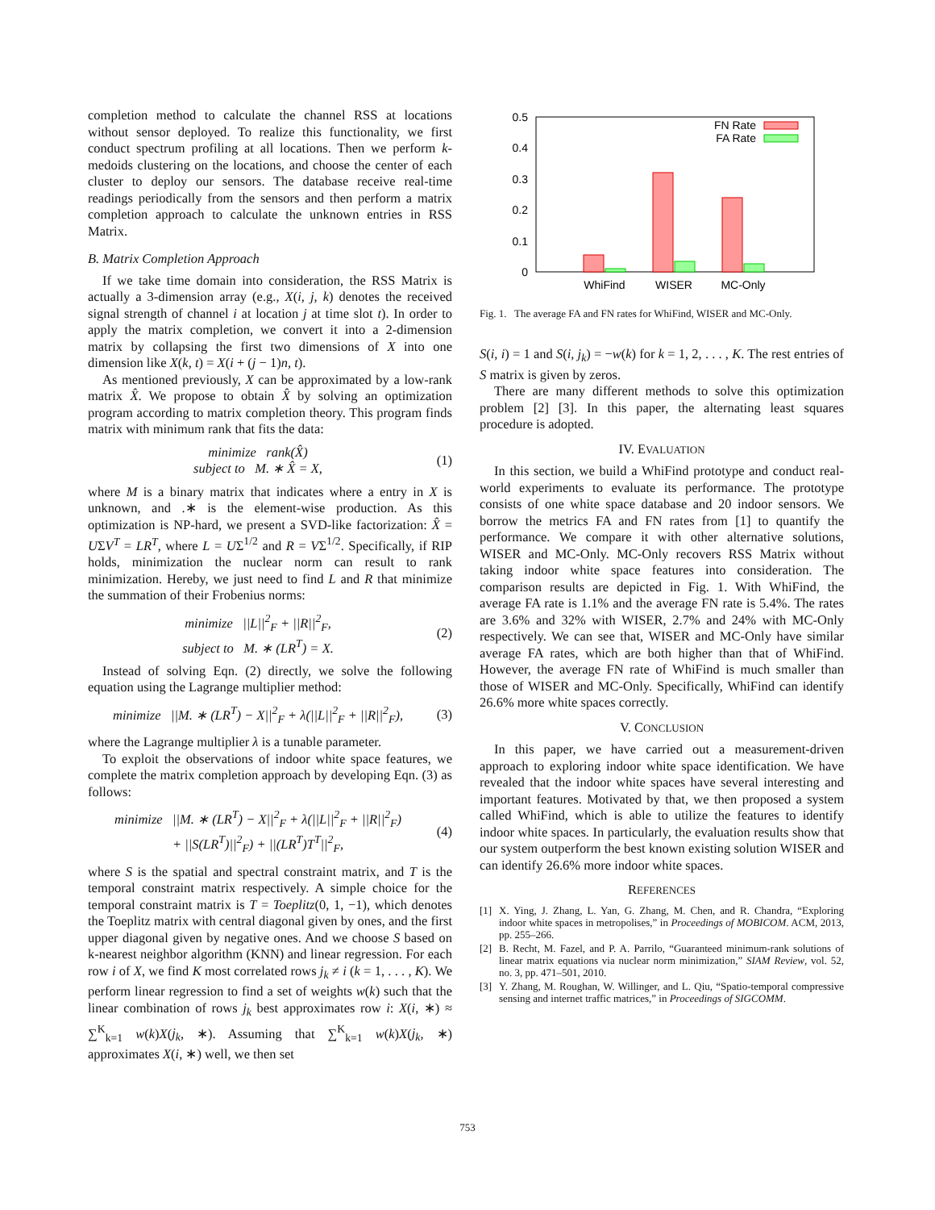completion method to calculate the channel RSS at locations without sensor deployed. To realize this functionality, we first conduct spectrum profiling at all locations. Then we perform k-medoids clustering on the locations, and choose the center of each cluster to deploy our sensors. The database receive real-time readings periodically from the sensors and then perform a matrix completion approach to calculate the unknown entries in RSS Matrix.
B. Matrix Completion Approach
If we take time domain into consideration, the RSS Matrix is actually a 3-dimension array (e.g., X(i, j, k) denotes the received signal strength of channel i at location j at time slot t). In order to apply the matrix completion, we convert it into a 2-dimension matrix by collapsing the first two dimensions of X into one dimension like X(k, t) = X(i + (j − 1)n, t).
As mentioned previously, X can be approximated by a low-rank matrix X̂. We propose to obtain X̂ by solving an optimization program according to matrix completion theory. This program finds matrix with minimum rank that fits the data:
minimize rank(X̂)
subject to M. ∗ X̂ = X,
(1)
where M is a binary matrix that indicates where a entry in X is unknown, and .∗ is the element-wise production. As this optimization is NP-hard, we present a SVD-like factorization: X̂ = UΣV<sup>T</sup> = LR<sup>T</sup>, where L = UΣ<sup>1/2</sup> and R = VΣ<sup>1/2</sup>. Specifically, if RIP holds, minimization the nuclear norm can result to rank minimization. Hereby, we just need to find L and R that minimize the summation of their Frobenius norms:
minimize ||L||<sup>2</sup><sub>F</sub> + ||R||<sup>2</sup><sub>F</sub>,
subject to M. ∗ (LR<sup>T</sup>) = X.
(2)
Instead of solving Eqn. (2) directly, we solve the following equation using the Lagrange multiplier method:
minimize ||M. ∗ (LR<sup>T</sup>) − X||<sup>2</sup><sub>F</sub> + λ(||L||<sup>2</sup><sub>F</sub> + ||R||<sup>2</sup><sub>F</sub>),
(3)
where the Lagrange multiplier λ is a tunable parameter.
To exploit the observations of indoor white space features, we complete the matrix completion approach by developing Eqn. (3) as follows:
minimize ||M. ∗ (LR<sup>T</sup>) − X||<sup>2</sup><sub>F</sub> + λ(||L||<sup>2</sup><sub>F</sub> + ||R||<sup>2</sup><sub>F</sub>)
+ ||S(LR<sup>T</sup>)||<sup>2</sup><sub>F</sub>) + ||(LR<sup>T</sup>)T<sup>T</sup>||<sup>2</sup><sub>F</sub>,
(4)
where S is the spatial and spectral constraint matrix, and T is the temporal constraint matrix respectively. A simple choice for the temporal constraint matrix is T = Toeplitz(0, 1, −1), which denotes the Toeplitz matrix with central diagonal given by ones, and the first upper diagonal given by negative ones. And we choose S based on k-nearest neighbor algorithm (KNN) and linear regression. For each row i of X, we find K most correlated rows j<sub>k</sub> ≠ i (k = 1, . . . , K). We perform linear regression to find a set of weights w(k) such that the linear combination of rows j<sub>k</sub> best approximates row i: X(i, ∗) ≈ ∑<sup>K</sup><sub>k=1</sub> w(k)X(j<sub>k</sub>, ∗). Assuming that ∑<sup>K</sup><sub>k=1</sub> w(k)X(j<sub>k</sub>, ∗) approximates X(i, ∗) well, we then set
0.5
0.4
0.3
0.2
0.1
0
WhiFind
WISER
MC-Only
FN Rate
FA Rate
Fig. 1. The average FA and FN rates for WhiFind, WISER and MC-Only.
S(i, i) = 1 and S(i, j<sub>k</sub>) = −w(k) for k = 1, 2, . . . , K. The rest entries of S matrix is given by zeros.
There are many different methods to solve this optimization problem [2] [3]. In this paper, the alternating least squares procedure is adopted.
IV. EVALUATION
In this section, we build a WhiFind prototype and conduct real-world experiments to evaluate its performance. The prototype consists of one white space database and 20 indoor sensors. We borrow the metrics FA and FN rates from [1] to quantify the performance. We compare it with other alternative solutions, WISER and MC-Only. MC-Only recovers RSS Matrix without taking indoor white space features into consideration. The comparison results are depicted in Fig. 1. With WhiFind, the average FA rate is 1.1% and the average FN rate is 5.4%. The rates are 3.6% and 32% with WISER, 2.7% and 24% with MC-Only respectively. We can see that, WISER and MC-Only have similar average FA rates, which are both higher than that of WhiFind. However, the average FN rate of WhiFind is much smaller than those of WISER and MC-Only. Specifically, WhiFind can identify 26.6% more white spaces correctly.
V. CONCLUSION
In this paper, we have carried out a measurement-driven approach to exploring indoor white space identification. We have revealed that the indoor white spaces have several interesting and important features. Motivated by that, we then proposed a system called WhiFind, which is able to utilize the features to identify indoor white spaces. In particularly, the evaluation results show that our system outperform the best known existing solution WISER and can identify 26.6% more indoor white spaces.
REFERENCES
[1] X. Ying, J. Zhang, L. Yan, G. Zhang, M. Chen, and R. Chandra, “Exploring indoor white spaces in metropolises,” in Proceedings of MOBICOM. ACM, 2013, pp. 255–266.
[2] B. Recht, M. Fazel, and P. A. Parrilo, “Guaranteed minimum-rank solutions of linear matrix equations via nuclear norm minimization,” SIAM Review, vol. 52, no. 3, pp. 471–501, 2010.
[3] Y. Zhang, M. Roughan, W. Willinger, and L. Qiu, “Spatio-temporal compressive sensing and internet traffic matrices,” in Proceedings of SIGCOMM.
753